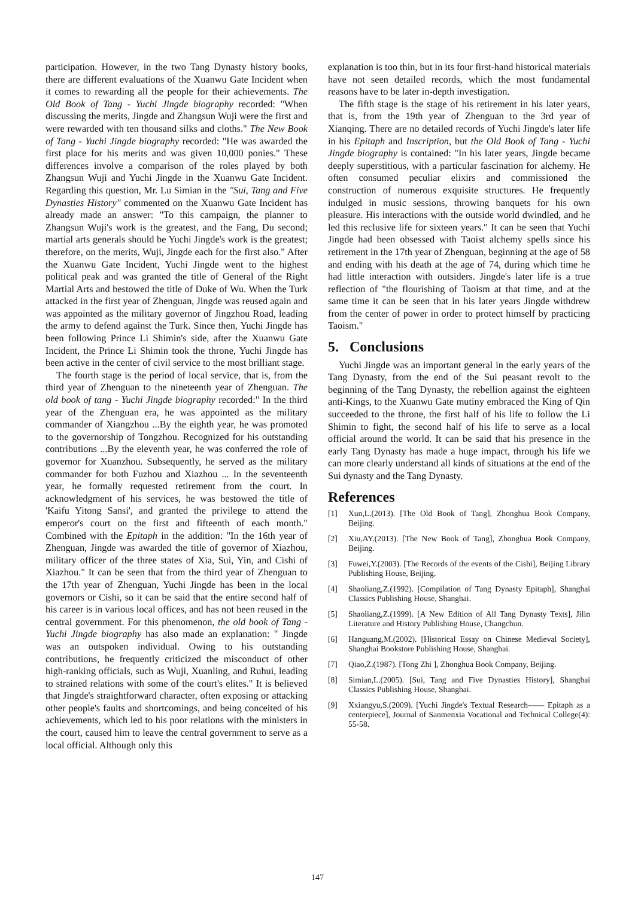participation. However, in the two Tang Dynasty history books, there are different evaluations of the Xuanwu Gate Incident when it comes to rewarding all the people for their achievements. The Old Book of Tang - Yuchi Jingde biography recorded: "When discussing the merits, Jingde and Zhangsun Wuji were the first and were rewarded with ten thousand silks and cloths." The New Book of Tang - Yuchi Jingde biography recorded: "He was awarded the first place for his merits and was given 10,000 ponies." These differences involve a comparison of the roles played by both Zhangsun Wuji and Yuchi Jingde in the Xuanwu Gate Incident. Regarding this question, Mr. Lu Simian in the "Sui, Tang and Five Dynasties History" commented on the Xuanwu Gate Incident has already made an answer: "To this campaign, the planner to Zhangsun Wuji's work is the greatest, and the Fang, Du second; martial arts generals should be Yuchi Jingde's work is the greatest; therefore, on the merits, Wuji, Jingde each for the first also." After the Xuanwu Gate Incident, Yuchi Jingde went to the highest political peak and was granted the title of General of the Right Martial Arts and bestowed the title of Duke of Wu. When the Turk attacked in the first year of Zhenguan, Jingde was reused again and was appointed as the military governor of Jingzhou Road, leading the army to defend against the Turk. Since then, Yuchi Jingde has been following Prince Li Shimin's side, after the Xuanwu Gate Incident, the Prince Li Shimin took the throne, Yuchi Jingde has been active in the center of civil service to the most brilliant stage.
The fourth stage is the period of local service, that is, from the third year of Zhenguan to the nineteenth year of Zhenguan. The old book of tang - Yuchi Jingde biography recorded:" In the third year of the Zhenguan era, he was appointed as the military commander of Xiangzhou ...By the eighth year, he was promoted to the governorship of Tongzhou. Recognized for his outstanding contributions ...By the eleventh year, he was conferred the role of governor for Xuanzhou. Subsequently, he served as the military commander for both Fuzhou and Xiazhou ... In the seventeenth year, he formally requested retirement from the court. In acknowledgment of his services, he was bestowed the title of 'Kaifu Yitong Sansi', and granted the privilege to attend the emperor's court on the first and fifteenth of each month." Combined with the Epitaph in the addition: "In the 16th year of Zhenguan, Jingde was awarded the title of governor of Xiazhou, military officer of the three states of Xia, Sui, Yin, and Cishi of Xiazhou." It can be seen that from the third year of Zhenguan to the 17th year of Zhenguan, Yuchi Jingde has been in the local governors or Cishi, so it can be said that the entire second half of his career is in various local offices, and has not been reused in the central government. For this phenomenon, the old book of Tang - Yuchi Jingde biography has also made an explanation: " Jingde was an outspoken individual. Owing to his outstanding contributions, he frequently criticized the misconduct of other high-ranking officials, such as Wuji, Xuanling, and Ruhui, leading to strained relations with some of the court's elites." It is believed that Jingde's straightforward character, often exposing or attacking other people's faults and shortcomings, and being conceited of his achievements, which led to his poor relations with the ministers in the court, caused him to leave the central government to serve as a local official. Although only this
explanation is too thin, but in its four first-hand historical materials have not seen detailed records, which the most fundamental reasons have to be later in-depth investigation.
The fifth stage is the stage of his retirement in his later years, that is, from the 19th year of Zhenguan to the 3rd year of Xianqing. There are no detailed records of Yuchi Jingde's later life in his Epitaph and Inscription, but the Old Book of Tang - Yuchi Jingde biography is contained: "In his later years, Jingde became deeply superstitious, with a particular fascination for alchemy. He often consumed peculiar elixirs and commissioned the construction of numerous exquisite structures. He frequently indulged in music sessions, throwing banquets for his own pleasure. His interactions with the outside world dwindled, and he led this reclusive life for sixteen years." It can be seen that Yuchi Jingde had been obsessed with Taoist alchemy spells since his retirement in the 17th year of Zhenguan, beginning at the age of 58 and ending with his death at the age of 74, during which time he had little interaction with outsiders. Jingde's later life is a true reflection of "the flourishing of Taoism at that time, and at the same time it can be seen that in his later years Jingde withdrew from the center of power in order to protect himself by practicing Taoism."
5. Conclusions
Yuchi Jingde was an important general in the early years of the Tang Dynasty, from the end of the Sui peasant revolt to the beginning of the Tang Dynasty, the rebellion against the eighteen anti-Kings, to the Xuanwu Gate mutiny embraced the King of Qin succeeded to the throne, the first half of his life to follow the Li Shimin to fight, the second half of his life to serve as a local official around the world. It can be said that his presence in the early Tang Dynasty has made a huge impact, through his life we can more clearly understand all kinds of situations at the end of the Sui dynasty and the Tang Dynasty.
References
[1] Xun,L.(2013). [The Old Book of Tang], Zhonghua Book Company, Beijing.
[2] Xiu,AY.(2013). [The New Book of Tang], Zhonghua Book Company, Beijing.
[3] Fuwei,Y.(2003). [The Records of the events of the Cishi], Beijing Library Publishing House, Beijing.
[4] Shaoliang,Z.(1992). [Compilation of Tang Dynasty Epitaph], Shanghai Classics Publishing House, Shanghai.
[5] Shaoliang,Z.(1999). [A New Edition of All Tang Dynasty Texts], Jilin Literature and History Publishing House, Changchun.
[6] Hanguang,M.(2002). [Historical Essay on Chinese Medieval Society], Shanghai Bookstore Publishing House, Shanghai.
[7] Qiao,Z.(1987). [Tong Zhi ], Zhonghua Book Company, Beijing.
[8] Simian,L.(2005). [Sui, Tang and Five Dynasties History], Shanghai Classics Publishing House, Shanghai.
[9] Xxiangyu,S.(2009). [Yuchi Jingde's Textual Research—— Epitaph as a centerpiece], Journal of Sanmenxia Vocational and Technical College(4): 55-58.
147